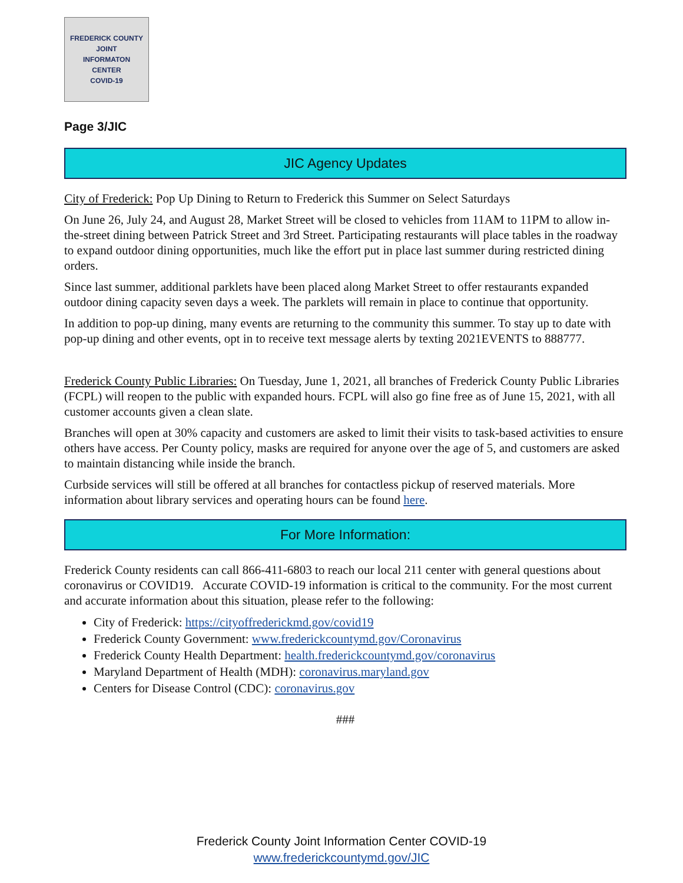FREDERICK COUNTY
JOINT
INFORMATON
CENTER
COVID-19
Page 3/JIC
JIC Agency Updates
City of Frederick: Pop Up Dining to Return to Frederick this Summer on Select Saturdays
On June 26, July 24, and August 28, Market Street will be closed to vehicles from 11AM to 11PM to allow in-the-street dining between Patrick Street and 3rd Street. Participating restaurants will place tables in the roadway to expand outdoor dining opportunities, much like the effort put in place last summer during restricted dining orders.
Since last summer, additional parklets have been placed along Market Street to offer restaurants expanded outdoor dining capacity seven days a week. The parklets will remain in place to continue that opportunity.
In addition to pop-up dining, many events are returning to the community this summer. To stay up to date with pop-up dining and other events, opt in to receive text message alerts by texting 2021EVENTS to 888777.
Frederick County Public Libraries: On Tuesday, June 1, 2021, all branches of Frederick County Public Libraries (FCPL) will reopen to the public with expanded hours. FCPL will also go fine free as of June 15, 2021, with all customer accounts given a clean slate.
Branches will open at 30% capacity and customers are asked to limit their visits to task-based activities to ensure others have access. Per County policy, masks are required for anyone over the age of 5, and customers are asked to maintain distancing while inside the branch.
Curbside services will still be offered at all branches for contactless pickup of reserved materials. More information about library services and operating hours can be found here.
For More Information:
Frederick County residents can call 866-411-6803 to reach our local 211 center with general questions about coronavirus or COVID19. Accurate COVID-19 information is critical to the community. For the most current and accurate information about this situation, please refer to the following:
City of Frederick: https://cityoffrederickmd.gov/covid19
Frederick County Government: www.frederickcountymd.gov/Coronavirus
Frederick County Health Department: health.frederickcountymd.gov/coronavirus
Maryland Department of Health (MDH): coronavirus.maryland.gov
Centers for Disease Control (CDC): coronavirus.gov
###
Frederick County Joint Information Center COVID-19
www.frederickcountymd.gov/JIC